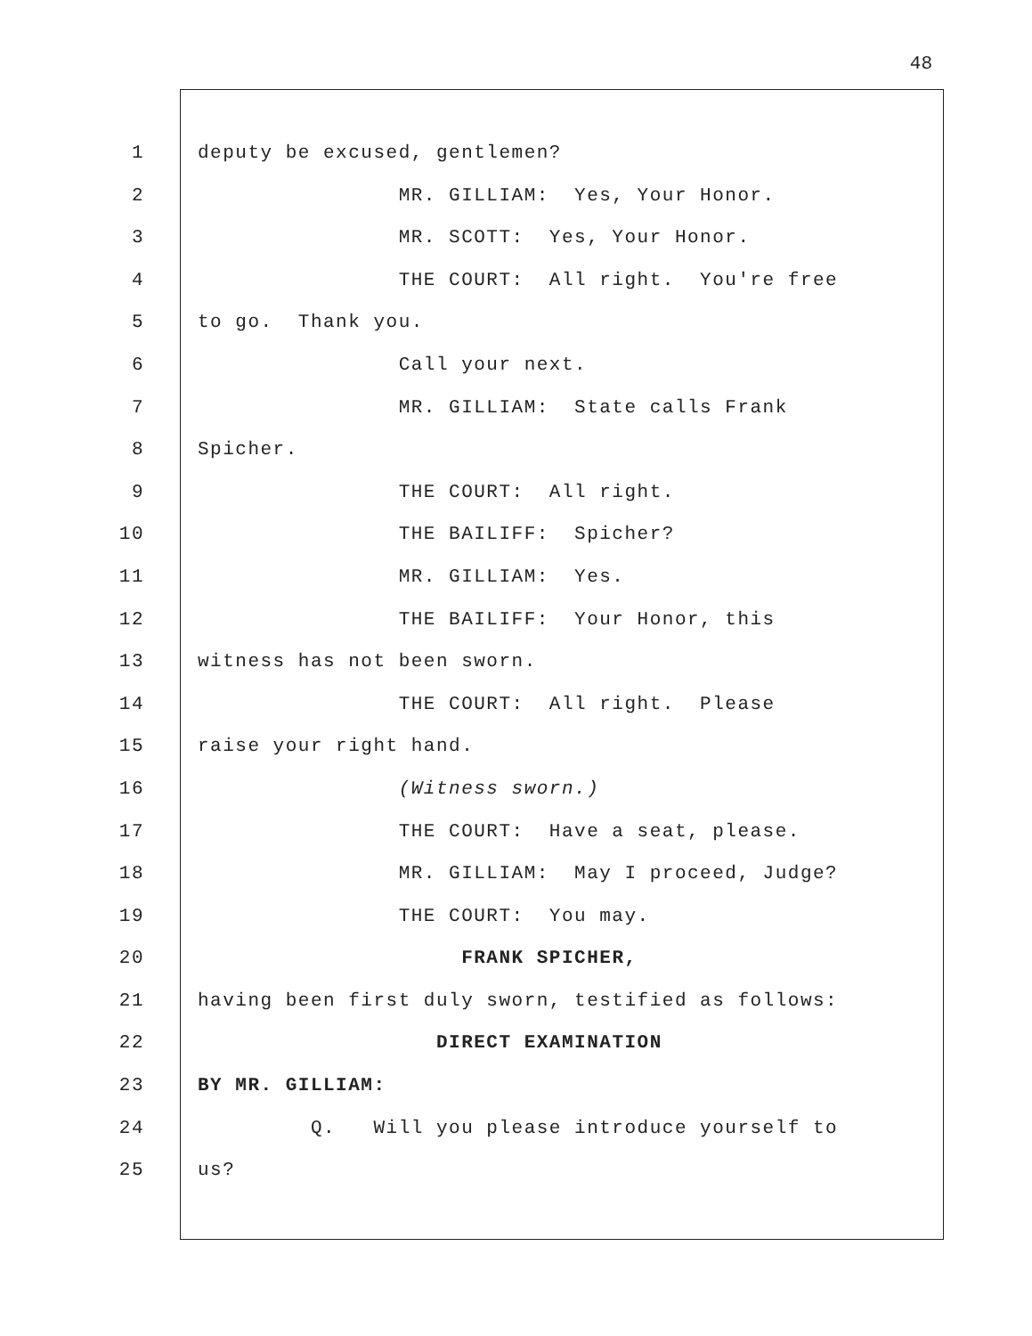48
1 deputy be excused, gentlemen?
2 MR. GILLIAM: Yes, Your Honor.
3 MR. SCOTT: Yes, Your Honor.
4 THE COURT: All right. You're free
5 to go. Thank you.
6 Call your next.
7 MR. GILLIAM: State calls Frank
8 Spicher.
9 THE COURT: All right.
10 THE BAILIFF: Spicher?
11 MR. GILLIAM: Yes.
12 THE BAILIFF: Your Honor, this
13 witness has not been sworn.
14 THE COURT: All right. Please
15 raise your right hand.
16 (Witness sworn.)
17 THE COURT: Have a seat, please.
18 MR. GILLIAM: May I proceed, Judge?
19 THE COURT: You may.
20 FRANK SPICHER,
21 having been first duly sworn, testified as follows:
22 DIRECT EXAMINATION
23 BY MR. GILLIAM:
24 Q. Will you please introduce yourself to
25 us?